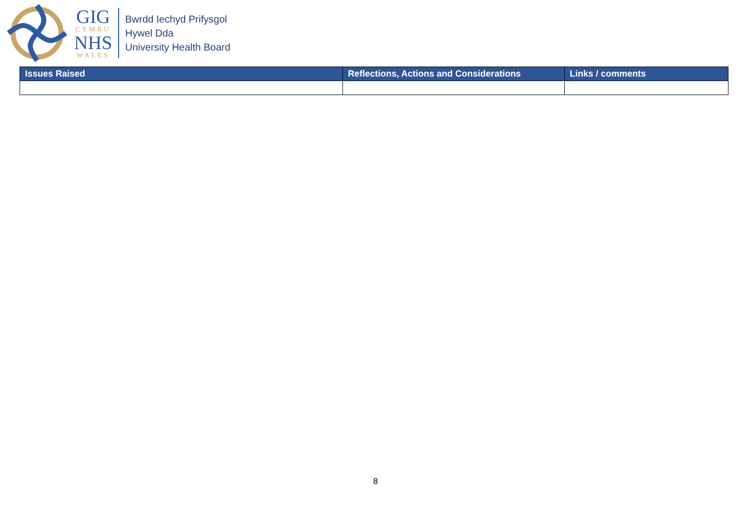GIG
CYMRU
NHS
WALES
Bwrdd Iechyd Prifysgol
Hywel Dda
University Health Board
| Issues Raised | Reflections, Actions and Considerations | Links / comments |
| --- | --- | --- |
8